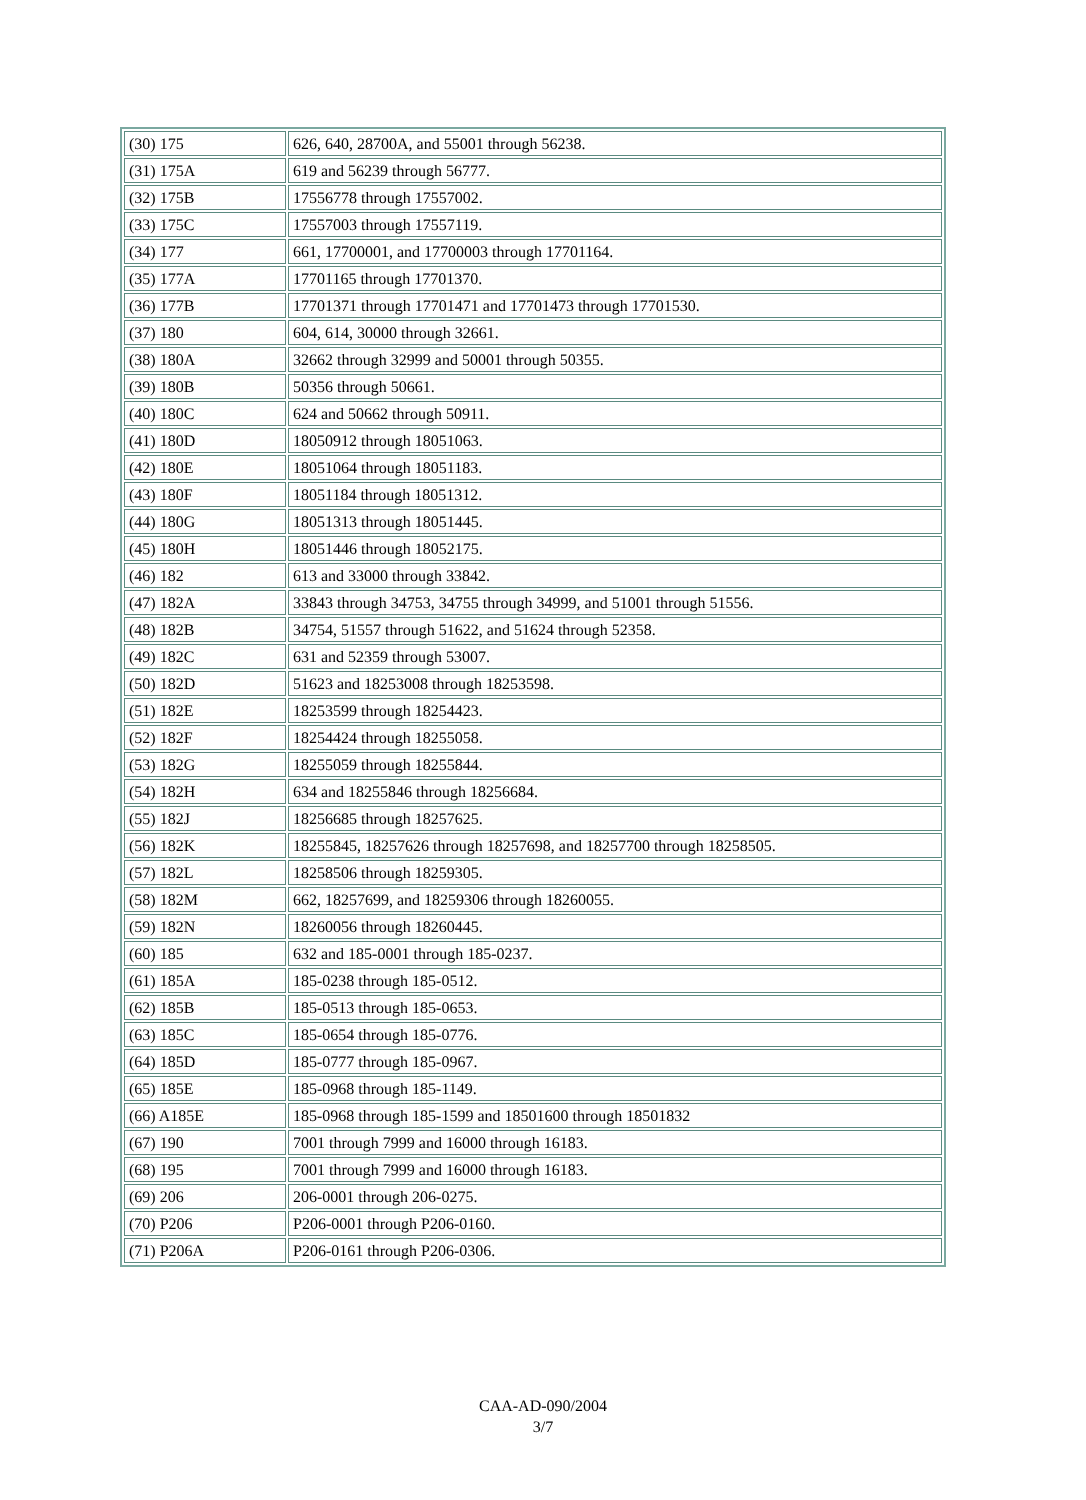| (30) 175 | 626, 640, 28700A, and 55001 through 56238. |
| (31) 175A | 619 and 56239 through 56777. |
| (32) 175B | 17556778 through 17557002. |
| (33) 175C | 17557003 through 17557119. |
| (34) 177 | 661, 17700001, and 17700003 through 17701164. |
| (35) 177A | 17701165 through 17701370. |
| (36) 177B | 17701371 through 17701471 and 17701473 through 17701530. |
| (37) 180 | 604, 614, 30000 through 32661. |
| (38) 180A | 32662 through 32999 and 50001 through 50355. |
| (39) 180B | 50356 through 50661. |
| (40) 180C | 624 and 50662 through 50911. |
| (41) 180D | 18050912 through 18051063. |
| (42) 180E | 18051064 through 18051183. |
| (43) 180F | 18051184 through 18051312. |
| (44) 180G | 18051313 through 18051445. |
| (45) 180H | 18051446 through 18052175. |
| (46) 182 | 613 and 33000 through 33842. |
| (47) 182A | 33843 through 34753, 34755 through 34999, and 51001 through 51556. |
| (48) 182B | 34754, 51557 through 51622, and 51624 through 52358. |
| (49) 182C | 631 and 52359 through 53007. |
| (50) 182D | 51623 and 18253008 through 18253598. |
| (51) 182E | 18253599 through 18254423. |
| (52) 182F | 18254424 through 18255058. |
| (53) 182G | 18255059 through 18255844. |
| (54) 182H | 634 and 18255846 through 18256684. |
| (55) 182J | 18256685 through 18257625. |
| (56) 182K | 18255845, 18257626 through 18257698, and 18257700 through 18258505. |
| (57) 182L | 18258506 through 18259305. |
| (58) 182M | 662, 18257699, and 18259306 through 18260055. |
| (59) 182N | 18260056 through 18260445. |
| (60) 185 | 632 and 185-0001 through 185-0237. |
| (61) 185A | 185-0238 through 185-0512. |
| (62) 185B | 185-0513 through 185-0653. |
| (63) 185C | 185-0654 through 185-0776. |
| (64) 185D | 185-0777 through 185-0967. |
| (65) 185E | 185-0968 through 185-1149. |
| (66) A185E | 185-0968 through 185-1599 and 18501600 through 18501832 |
| (67) 190 | 7001 through 7999 and 16000 through 16183. |
| (68) 195 | 7001 through 7999 and 16000 through 16183. |
| (69) 206 | 206-0001 through 206-0275. |
| (70) P206 | P206-0001 through P206-0160. |
| (71) P206A | P206-0161 through P206-0306. |
CAA-AD-090/2004
3/7